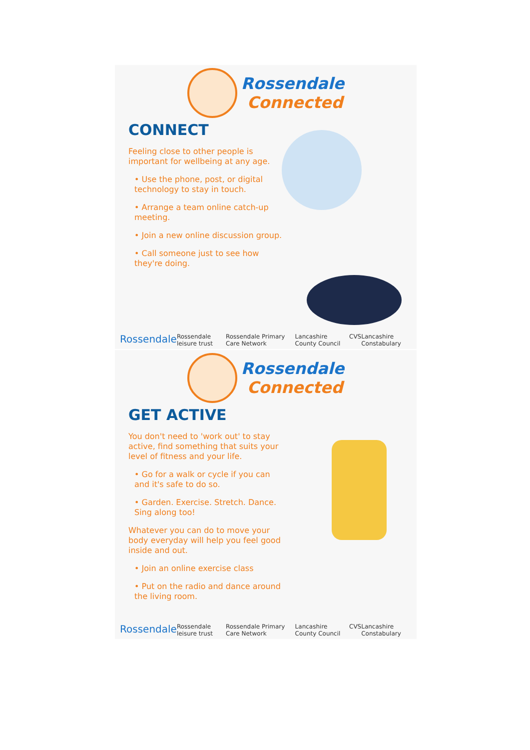Rossendale
Connected
CONNECT
Feeling close to other people is important for wellbeing at any age.
• Use the phone, post, or digital technology to stay in touch.
• Arrange a team online catch-up meeting.
• Join a new online discussion group.
• Call someone just to see how they're doing.
Rossendale Rossendale leisure trust Rossendale Primary Care Network Lancashire County Council CVS Lancashire Constabulary
Rossendale
Connected
GET ACTIVE
You don't need to 'work out' to stay active, find something that suits your level of fitness and your life.
• Go for a walk or cycle if you can and it's safe to do so.
• Garden. Exercise. Stretch. Dance. Sing along too!
Whatever you can do to move your body everyday will help you feel good inside and out.
• Join an online exercise class
• Put on the radio and dance around the living room.
Rossendale Rossendale leisure trust Rossendale Primary Care Network Lancashire County Council CVS Lancashire Constabulary